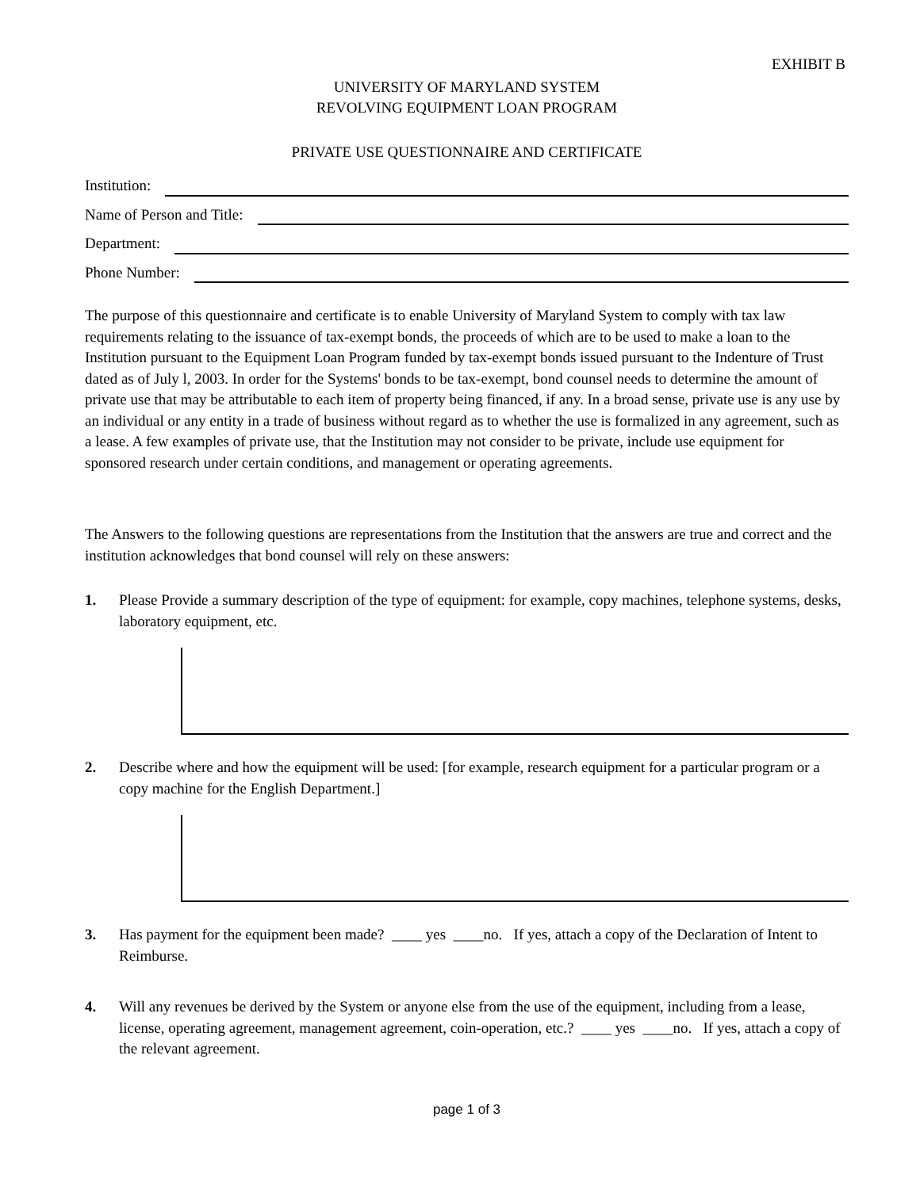EXHIBIT B
UNIVERSITY OF MARYLAND SYSTEM
REVOLVING EQUIPMENT LOAN PROGRAM
PRIVATE USE QUESTIONNAIRE AND CERTIFICATE
Institution:
Name of Person and Title:
Department:
Phone Number:
The purpose of this questionnaire and certificate is to enable University of Maryland System to comply with tax law requirements relating to the issuance of tax-exempt bonds, the proceeds of which are to be used to make a loan to the Institution pursuant to the Equipment Loan Program funded by tax-exempt bonds issued pursuant to the Indenture of Trust dated as of July l, 2003. In order for the Systems' bonds to be tax-exempt, bond counsel needs to determine the amount of private use that may be attributable to each item of property being financed, if any. In a broad sense, private use is any use by an individual or any entity in a trade of business without regard as to whether the use is formalized in any agreement, such as a lease. A few examples of private use, that the Institution may not consider to be private, include use equipment for sponsored research under certain conditions, and management or operating agreements.
The Answers to the following questions are representations from the Institution that the answers are true and correct and the institution acknowledges that bond counsel will rely on these answers:
1. Please Provide a summary description of the type of equipment: for example, copy machines, telephone systems, desks, laboratory equipment, etc.
2. Describe where and how the equipment will be used: [for example, research equipment for a particular program or a copy machine for the English Department.]
3. Has payment for the equipment been made? ____ yes ____no. If yes, attach a copy of the Declaration of Intent to Reimburse.
4. Will any revenues be derived by the System or anyone else from the use of the equipment, including from a lease, license, operating agreement, management agreement, coin-operation, etc.? ____ yes ____no. If yes, attach a copy of the relevant agreement.
page 1 of 3